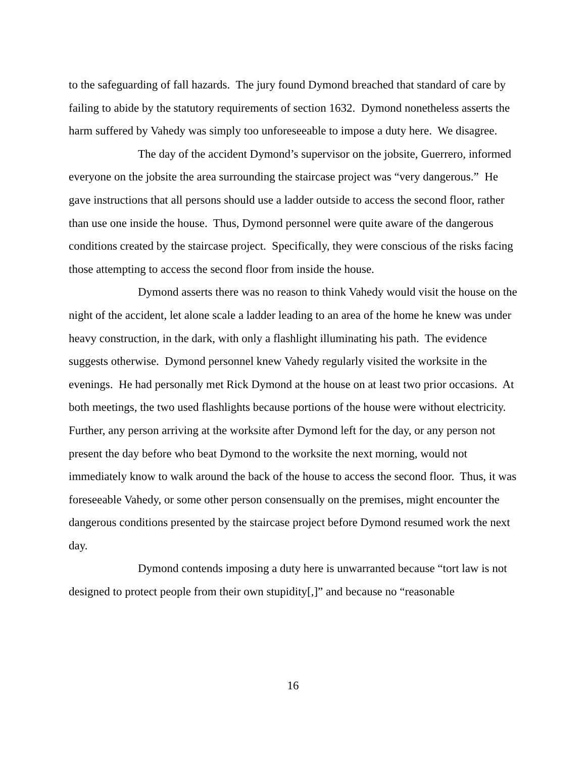to the safeguarding of fall hazards. The jury found Dymond breached that standard of care by failing to abide by the statutory requirements of section 1632. Dymond nonetheless asserts the harm suffered by Vahedy was simply too unforeseeable to impose a duty here. We disagree.
The day of the accident Dymond’s supervisor on the jobsite, Guerrero, informed everyone on the jobsite the area surrounding the staircase project was “very dangerous.” He gave instructions that all persons should use a ladder outside to access the second floor, rather than use one inside the house. Thus, Dymond personnel were quite aware of the dangerous conditions created by the staircase project. Specifically, they were conscious of the risks facing those attempting to access the second floor from inside the house.
Dymond asserts there was no reason to think Vahedy would visit the house on the night of the accident, let alone scale a ladder leading to an area of the home he knew was under heavy construction, in the dark, with only a flashlight illuminating his path. The evidence suggests otherwise. Dymond personnel knew Vahedy regularly visited the worksite in the evenings. He had personally met Rick Dymond at the house on at least two prior occasions. At both meetings, the two used flashlights because portions of the house were without electricity. Further, any person arriving at the worksite after Dymond left for the day, or any person not present the day before who beat Dymond to the worksite the next morning, would not immediately know to walk around the back of the house to access the second floor. Thus, it was foreseeable Vahedy, or some other person consensually on the premises, might encounter the dangerous conditions presented by the staircase project before Dymond resumed work the next day.
Dymond contends imposing a duty here is unwarranted because “tort law is not designed to protect people from their own stupidity[,]” and because no “reasonable
16